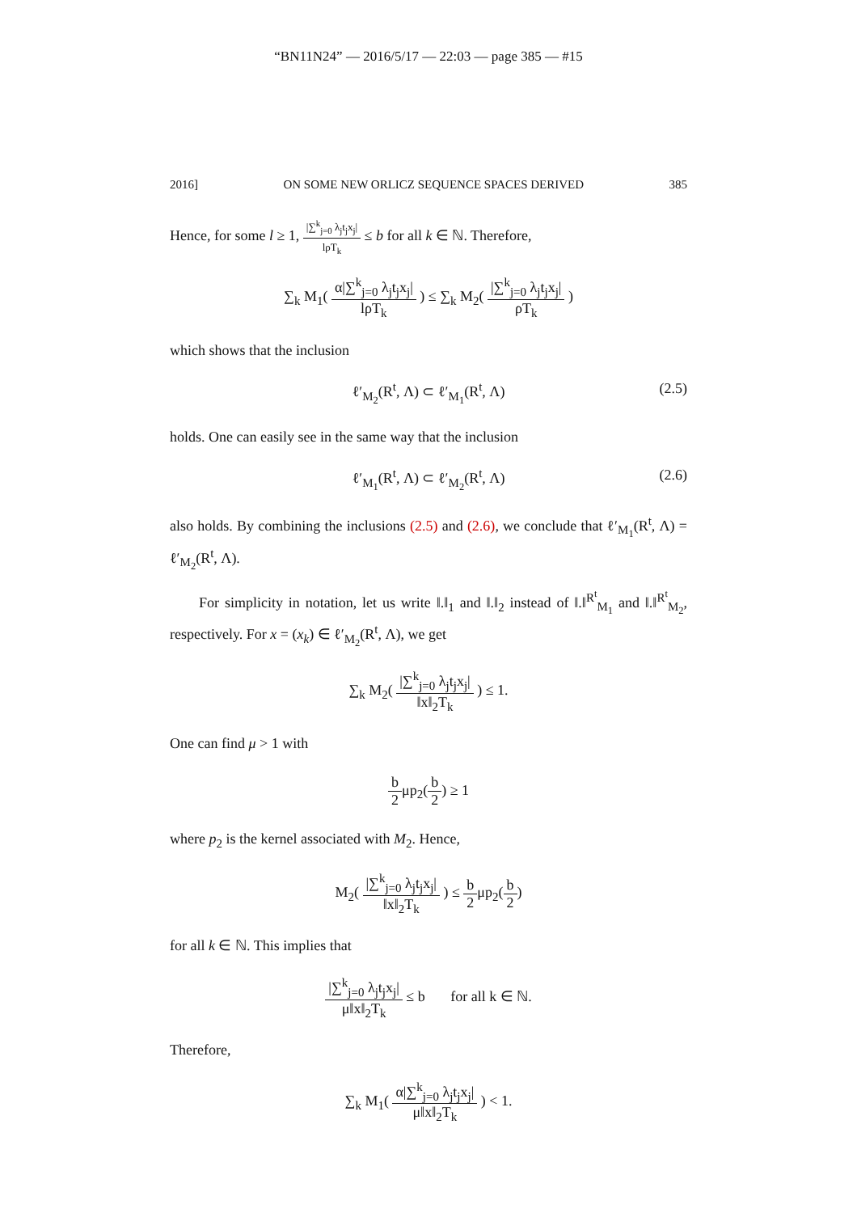“BN11N24” — 2016/5/17 — 22:03 — page 385 — #15
2016] ON SOME NEW ORLICZ SEQUENCE SPACES DERIVED 385
Hence, for some l ≥ 1, |∑<sup>k</sup><sub>j=0</sub> λ<sub>j</sub>t<sub>j</sub>x<sub>j</sub>| lρT<sub>k</sub> ≤ b for all k ∈ ℕ. Therefore,
∑<sub>k</sub> M<sub>1</sub>( α|∑<sup>k</sup><sub>j=0</sub> λ<sub>j</sub>t<sub>j</sub>x<sub>j</sub>| lρT<sub>k</sub> ) ≤ ∑<sub>k</sub> M<sub>2</sub>( |∑<sup>k</sup><sub>j=0</sub> λ<sub>j</sub>t<sub>j</sub>x<sub>j</sub>| ρT<sub>k</sub> )
which shows that the inclusion
ℓ′<sub>M<sub>2</sub></sub>(R<sup>t</sup>, Λ) ⊂ ℓ′<sub>M<sub>1</sub></sub>(R<sup>t</sup>, Λ) (2.5)
holds. One can easily see in the same way that the inclusion
ℓ′<sub>M<sub>1</sub></sub>(R<sup>t</sup>, Λ) ⊂ ℓ′<sub>M<sub>2</sub></sub>(R<sup>t</sup>, Λ) (2.6)
also holds. By combining the inclusions (2.5) and (2.6), we conclude that ℓ′<sub>M<sub>1</sub></sub>(R<sup>t</sup>, Λ) = ℓ′<sub>M<sub>2</sub></sub>(R<sup>t</sup>, Λ).
For simplicity in notation, let us write ‖.‖<sub>1</sub> and ‖.‖<sub>2</sub> instead of ‖.‖<sup>R<sup>t</sup></sup><sub>M<sub>1</sub></sub> and ‖.‖<sup>R<sup>t</sup></sup><sub>M<sub>2</sub></sub>, respectively. For x = (x<sub>k</sub>) ∈ ℓ′<sub>M<sub>2</sub></sub>(R<sup>t</sup>, Λ), we get
∑<sub>k</sub> M<sub>2</sub>( |∑<sup>k</sup><sub>j=0</sub> λ<sub>j</sub>t<sub>j</sub>x<sub>j</sub>| ‖x‖<sub>2</sub>T<sub>k</sub> ) ≤ 1.
One can find μ > 1 with
b 2μp<sub>2</sub>(b 2) ≥ 1
where p<sub>2</sub> is the kernel associated with M<sub>2</sub>. Hence,
M<sub>2</sub>( |∑<sup>k</sup><sub>j=0</sub> λ<sub>j</sub>t<sub>j</sub>x<sub>j</sub>| ‖x‖<sub>2</sub>T<sub>k</sub> ) ≤ b 2μp<sub>2</sub>(b 2)
for all k ∈ ℕ. This implies that
|∑<sup>k</sup><sub>j=0</sub> λ<sub>j</sub>t<sub>j</sub>x<sub>j</sub>| μ‖x‖<sub>2</sub>T<sub>k</sub> ≤ b for all k ∈ ℕ.
Therefore,
∑<sub>k</sub> M<sub>1</sub>( α|∑<sup>k</sup><sub>j=0</sub> λ<sub>j</sub>t<sub>j</sub>x<sub>j</sub>| μ‖x‖<sub>2</sub>T<sub>k</sub> ) < 1.